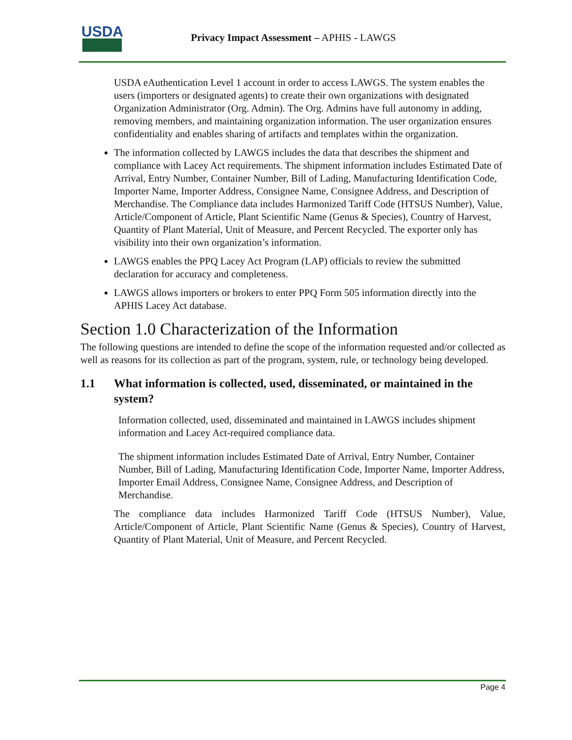USDA
Privacy Impact Assessment – APHIS - LAWGS
USDA eAuthentication Level 1 account in order to access LAWGS. The system enables the users (importers or designated agents) to create their own organizations with designated Organization Administrator (Org. Admin). The Org. Admins have full autonomy in adding, removing members, and maintaining organization information. The user organization ensures confidentiality and enables sharing of artifacts and templates within the organization.
The information collected by LAWGS includes the data that describes the shipment and compliance with Lacey Act requirements. The shipment information includes Estimated Date of Arrival, Entry Number, Container Number, Bill of Lading, Manufacturing Identification Code, Importer Name, Importer Address, Consignee Name, Consignee Address, and Description of Merchandise. The Compliance data includes Harmonized Tariff Code (HTSUS Number), Value, Article/Component of Article, Plant Scientific Name (Genus & Species), Country of Harvest, Quantity of Plant Material, Unit of Measure, and Percent Recycled. The exporter only has visibility into their own organization’s information.
LAWGS enables the PPQ Lacey Act Program (LAP) officials to review the submitted declaration for accuracy and completeness.
LAWGS allows importers or brokers to enter PPQ Form 505 information directly into the APHIS Lacey Act database.
Section 1.0 Characterization of the Information
The following questions are intended to define the scope of the information requested and/or collected as well as reasons for its collection as part of the program, system, rule, or technology being developed.
1.1 What information is collected, used, disseminated, or maintained in the system?
Information collected, used, disseminated and maintained in LAWGS includes shipment information and Lacey Act-required compliance data.
The shipment information includes Estimated Date of Arrival, Entry Number, Container Number, Bill of Lading, Manufacturing Identification Code, Importer Name, Importer Address, Importer Email Address, Consignee Name, Consignee Address, and Description of Merchandise.
The compliance data includes Harmonized Tariff Code (HTSUS Number), Value, Article/Component of Article, Plant Scientific Name (Genus & Species), Country of Harvest, Quantity of Plant Material, Unit of Measure, and Percent Recycled.
Page 4